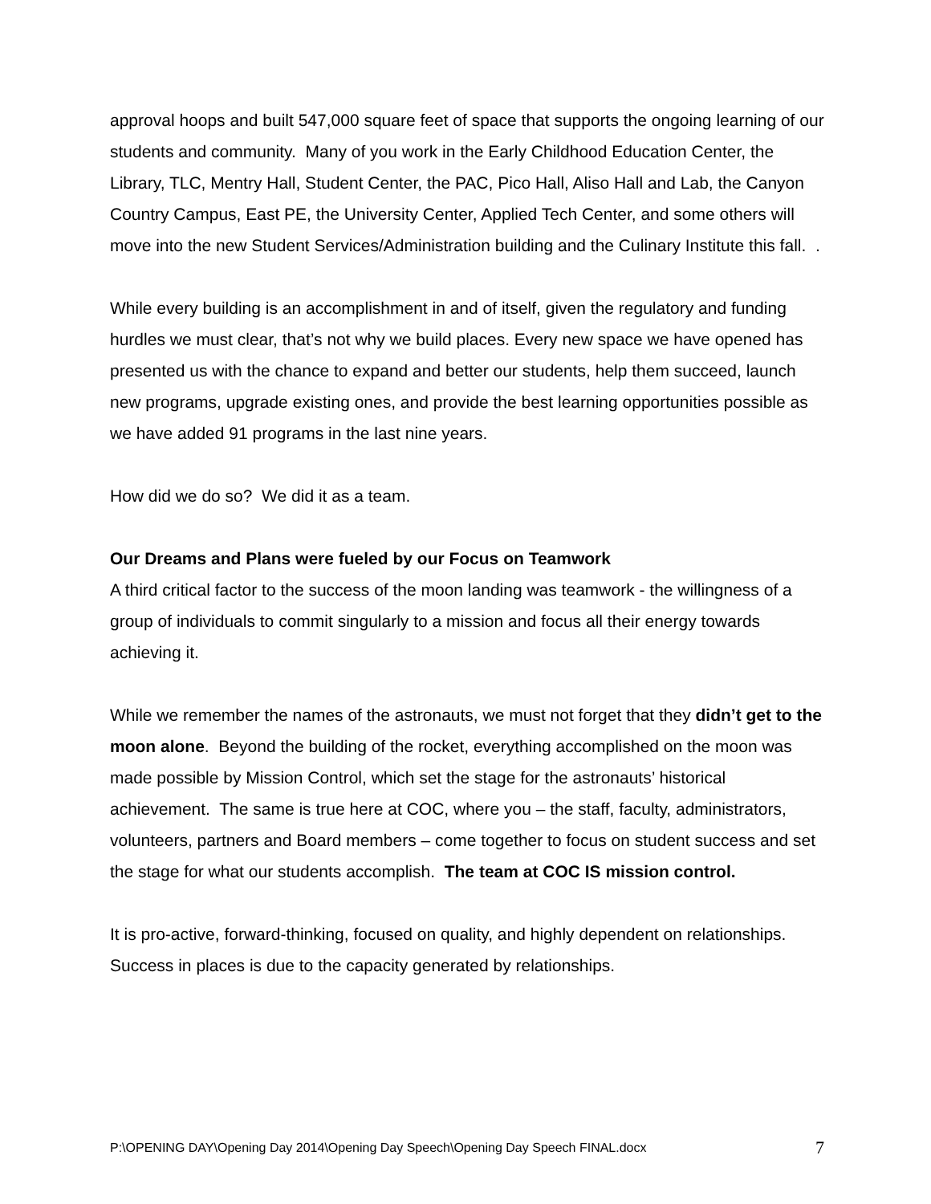approval hoops and built 547,000 square feet of space that supports the ongoing learning of our students and community. Many of you work in the Early Childhood Education Center, the Library, TLC, Mentry Hall, Student Center, the PAC, Pico Hall, Aliso Hall and Lab, the Canyon Country Campus, East PE, the University Center, Applied Tech Center, and some others will move into the new Student Services/Administration building and the Culinary Institute this fall. .
While every building is an accomplishment in and of itself, given the regulatory and funding hurdles we must clear, that’s not why we build places. Every new space we have opened has presented us with the chance to expand and better our students, help them succeed, launch new programs, upgrade existing ones, and provide the best learning opportunities possible as we have added 91 programs in the last nine years.
How did we do so? We did it as a team.
Our Dreams and Plans were fueled by our Focus on Teamwork
A third critical factor to the success of the moon landing was teamwork - the willingness of a group of individuals to commit singularly to a mission and focus all their energy towards achieving it.
While we remember the names of the astronauts, we must not forget that they didn’t get to the moon alone. Beyond the building of the rocket, everything accomplished on the moon was made possible by Mission Control, which set the stage for the astronauts’ historical achievement. The same is true here at COC, where you – the staff, faculty, administrators, volunteers, partners and Board members – come together to focus on student success and set the stage for what our students accomplish. The team at COC IS mission control.
It is pro-active, forward-thinking, focused on quality, and highly dependent on relationships. Success in places is due to the capacity generated by relationships.
P:\OPENING DAY\Opening Day 2014\Opening Day Speech\Opening Day Speech FINAL.docx 7